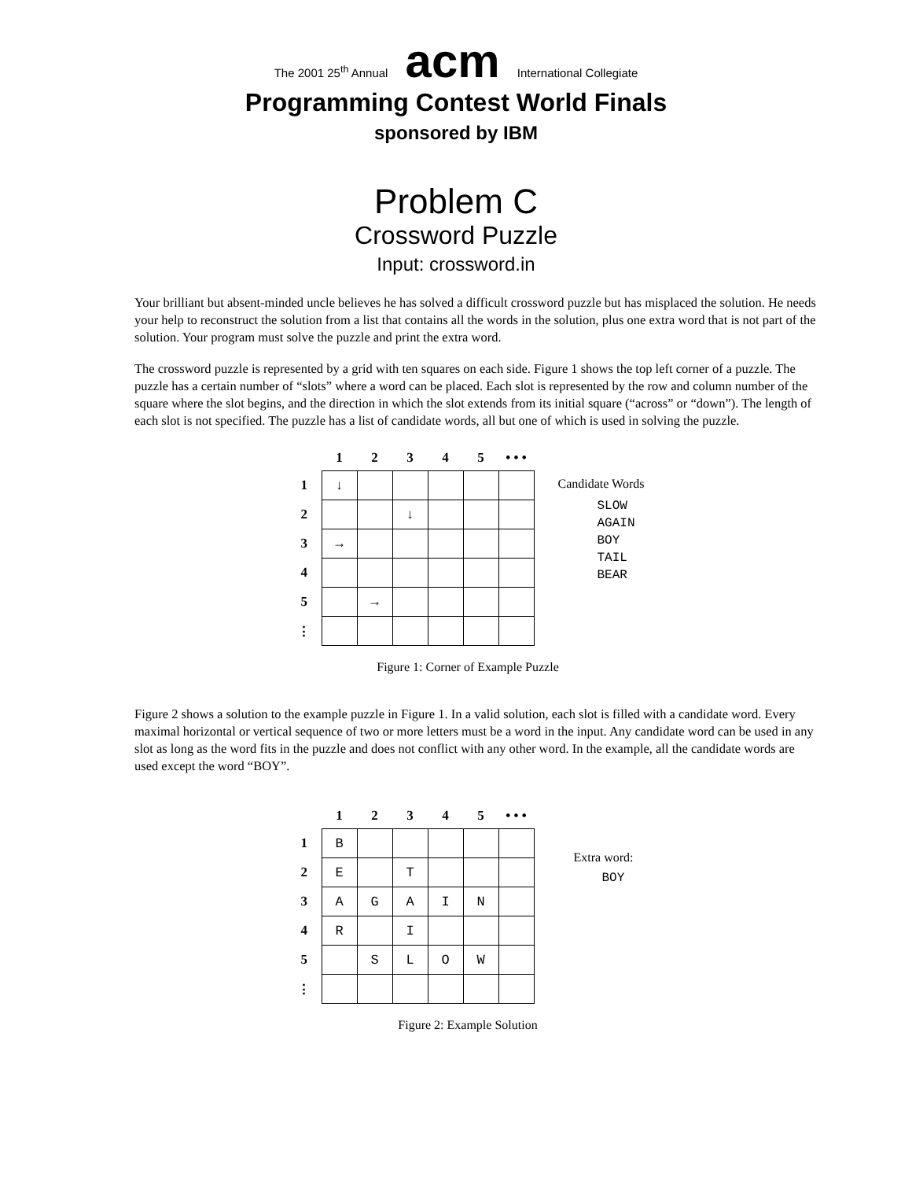The 2001 25<sup>th</sup> Annual acm International Collegiate
Programming Contest World Finals
sponsored by IBM
Problem C
Crossword Puzzle
Input: crossword.in
Your brilliant but absent-minded uncle believes he has solved a difficult crossword puzzle but has misplaced the solution. He needs your help to reconstruct the solution from a list that contains all the words in the solution, plus one extra word that is not part of the solution. Your program must solve the puzzle and print the extra word.
The crossword puzzle is represented by a grid with ten squares on each side. Figure 1 shows the top left corner of a puzzle. The puzzle has a certain number of “slots” where a word can be placed. Each slot is represented by the row and column number of the square where the slot begins, and the direction in which the slot extends from its initial square (“across” or “down”). The length of each slot is not specified. The puzzle has a list of candidate words, all but one of which is used in solving the puzzle.
| | 1 | 2 | 3 | 4 | 5 | • • • |
| --- | --- | --- | --- | --- | --- | --- |
| 1 | ↓ | | | | | |
| 2 | | | ↓ | | | |
| 3 | → | | | | | |
| 4 | | | | | | |
| 5 | | → | | | | |
| ⋮ | | | | | | |
Candidate Words
SLOW
AGAIN
BOY
TAIL
BEAR
Figure 1: Corner of Example Puzzle
Figure 2 shows a solution to the example puzzle in Figure 1. In a valid solution, each slot is filled with a candidate word. Every maximal horizontal or vertical sequence of two or more letters must be a word in the input. Any candidate word can be used in any slot as long as the word fits in the puzzle and does not conflict with any other word. In the example, all the candidate words are used except the word “BOY”.
| | 1 | 2 | 3 | 4 | 5 | • • • |
| --- | --- | --- | --- | --- | --- | --- |
| 1 | B | | | | | |
| 2 | E | | T | | | |
| 3 | A | G | A | I | N | |
| 4 | R | | I | | | |
| 5 | | S | L | O | W | |
| ⋮ | | | | | | |
Extra word:
BOY
Figure 2: Example Solution